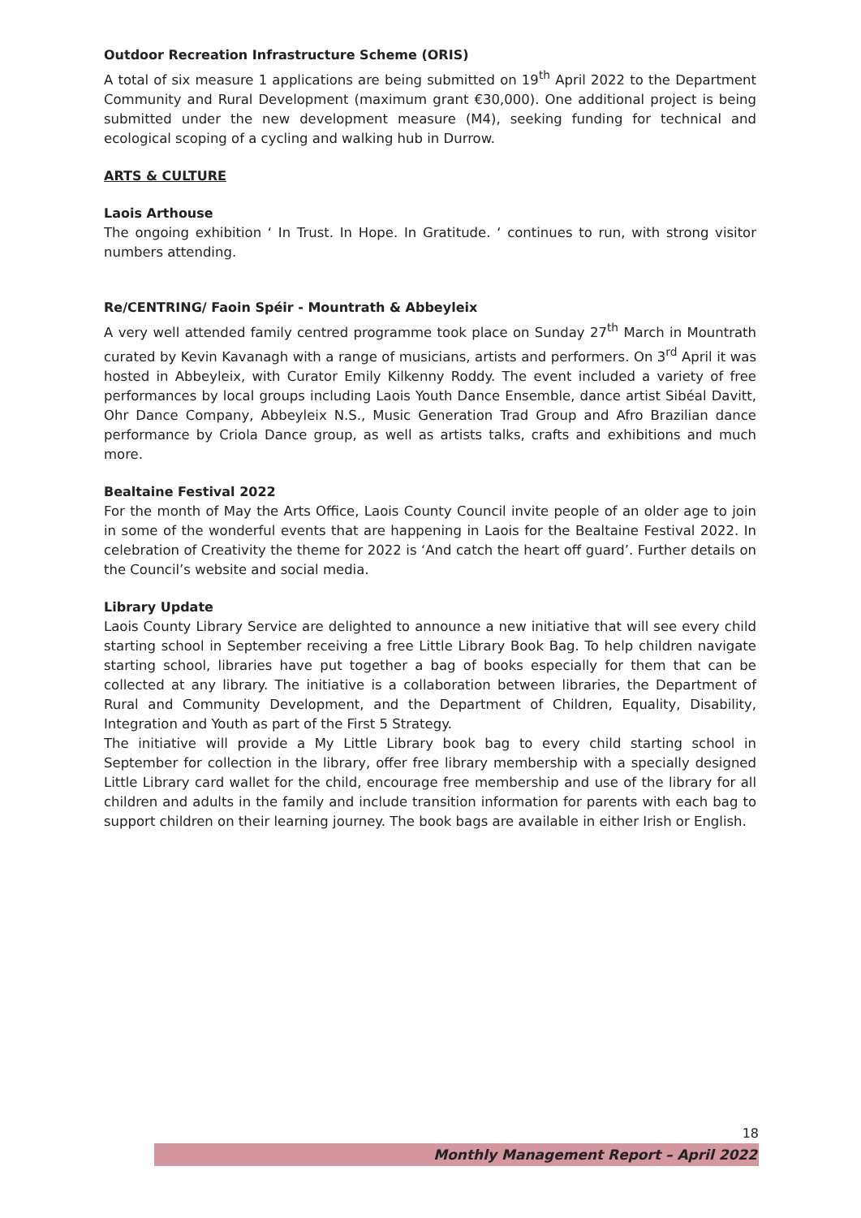Outdoor Recreation Infrastructure Scheme (ORIS)
A total of six measure 1 applications are being submitted on 19<sup>th</sup> April 2022 to the Department Community and Rural Development (maximum grant €30,000). One additional project is being submitted under the new development measure (M4), seeking funding for technical and ecological scoping of a cycling and walking hub in Durrow.
ARTS & CULTURE
Laois Arthouse
The ongoing exhibition ‘ In Trust. In Hope. In Gratitude. ‘ continues to run, with strong visitor numbers attending.
Re/CENTRING/ Faoin Spéir - Mountrath & Abbeyleix
A very well attended family centred programme took place on Sunday 27<sup>th</sup> March in Mountrath curated by Kevin Kavanagh with a range of musicians, artists and performers. On 3<sup>rd</sup> April it was hosted in Abbeyleix, with Curator Emily Kilkenny Roddy. The event included a variety of free performances by local groups including Laois Youth Dance Ensemble, dance artist Sibéal Davitt, Ohr Dance Company, Abbeyleix N.S., Music Generation Trad Group and Afro Brazilian dance performance by Criola Dance group, as well as artists talks, crafts and exhibitions and much more.
Bealtaine Festival 2022
For the month of May the Arts Office, Laois County Council invite people of an older age to join in some of the wonderful events that are happening in Laois for the Bealtaine Festival 2022. In celebration of Creativity the theme for 2022 is ‘And catch the heart off guard’. Further details on the Council’s website and social media.
Library Update
Laois County Library Service are delighted to announce a new initiative that will see every child starting school in September receiving a free Little Library Book Bag. To help children navigate starting school, libraries have put together a bag of books especially for them that can be collected at any library. The initiative is a collaboration between libraries, the Department of Rural and Community Development, and the Department of Children, Equality, Disability, Integration and Youth as part of the First 5 Strategy.
The initiative will provide a My Little Library book bag to every child starting school in September for collection in the library, offer free library membership with a specially designed Little Library card wallet for the child, encourage free membership and use of the library for all children and adults in the family and include transition information for parents with each bag to support children on their learning journey. The book bags are available in either Irish or English.
18
Monthly Management Report – April 2022